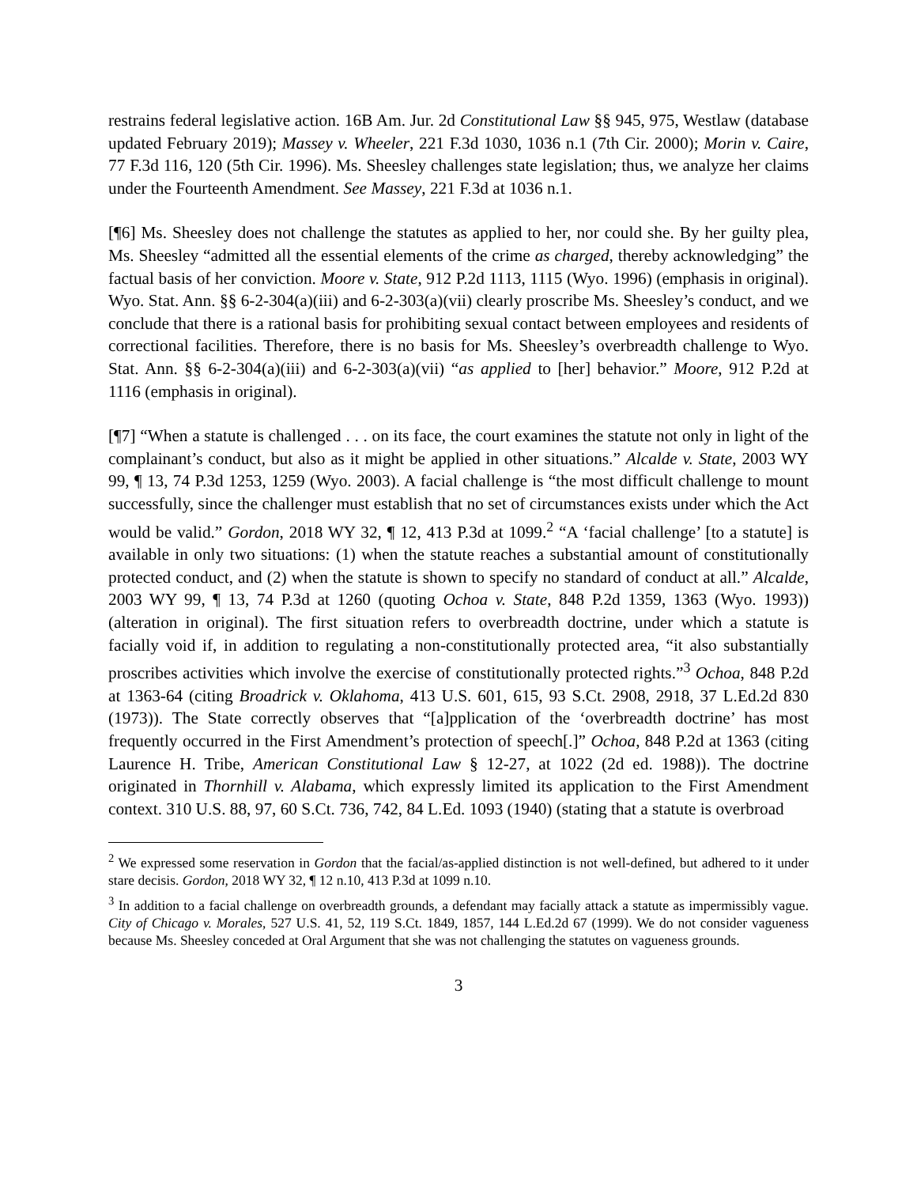restrains federal legislative action. 16B Am. Jur. 2d Constitutional Law §§ 945, 975, Westlaw (database updated February 2019); Massey v. Wheeler, 221 F.3d 1030, 1036 n.1 (7th Cir. 2000); Morin v. Caire, 77 F.3d 116, 120 (5th Cir. 1996). Ms. Sheesley challenges state legislation; thus, we analyze her claims under the Fourteenth Amendment. See Massey, 221 F.3d at 1036 n.1.
[¶6] Ms. Sheesley does not challenge the statutes as applied to her, nor could she. By her guilty plea, Ms. Sheesley “admitted all the essential elements of the crime as charged, thereby acknowledging” the factual basis of her conviction. Moore v. State, 912 P.2d 1113, 1115 (Wyo. 1996) (emphasis in original). Wyo. Stat. Ann. §§ 6-2-304(a)(iii) and 6-2-303(a)(vii) clearly proscribe Ms. Sheesley’s conduct, and we conclude that there is a rational basis for prohibiting sexual contact between employees and residents of correctional facilities. Therefore, there is no basis for Ms. Sheesley’s overbreadth challenge to Wyo. Stat. Ann. §§ 6-2-304(a)(iii) and 6-2-303(a)(vii) “as applied to [her] behavior.” Moore, 912 P.2d at 1116 (emphasis in original).
[¶7] “When a statute is challenged . . . on its face, the court examines the statute not only in light of the complainant’s conduct, but also as it might be applied in other situations.” Alcalde v. State, 2003 WY 99, ¶ 13, 74 P.3d 1253, 1259 (Wyo. 2003). A facial challenge is “the most difficult challenge to mount successfully, since the challenger must establish that no set of circumstances exists under which the Act would be valid.” Gordon, 2018 WY 32, ¶ 12, 413 P.3d at 1099.<sup>2</sup> “A ‘facial challenge’ [to a statute] is available in only two situations: (1) when the statute reaches a substantial amount of constitutionally protected conduct, and (2) when the statute is shown to specify no standard of conduct at all.” Alcalde, 2003 WY 99, ¶ 13, 74 P.3d at 1260 (quoting Ochoa v. State, 848 P.2d 1359, 1363 (Wyo. 1993)) (alteration in original). The first situation refers to overbreadth doctrine, under which a statute is facially void if, in addition to regulating a non-constitutionally protected area, “it also substantially proscribes activities which involve the exercise of constitutionally protected rights.”<sup>3</sup> Ochoa, 848 P.2d at 1363-64 (citing Broadrick v. Oklahoma, 413 U.S. 601, 615, 93 S.Ct. 2908, 2918, 37 L.Ed.2d 830 (1973)). The State correctly observes that “[a]pplication of the ‘overbreadth doctrine’ has most frequently occurred in the First Amendment’s protection of speech[.]” Ochoa, 848 P.2d at 1363 (citing Laurence H. Tribe, American Constitutional Law § 12-27, at 1022 (2d ed. 1988)). The doctrine originated in Thornhill v. Alabama, which expressly limited its application to the First Amendment context. 310 U.S. 88, 97, 60 S.Ct. 736, 742, 84 L.Ed. 1093 (1940) (stating that a statute is overbroad
<sup>2</sup> We expressed some reservation in Gordon that the facial/as-applied distinction is not well-defined, but adhered to it under stare decisis. Gordon, 2018 WY 32, ¶ 12 n.10, 413 P.3d at 1099 n.10.
<sup>3</sup> In addition to a facial challenge on overbreadth grounds, a defendant may facially attack a statute as impermissibly vague. City of Chicago v. Morales, 527 U.S. 41, 52, 119 S.Ct. 1849, 1857, 144 L.Ed.2d 67 (1999). We do not consider vagueness because Ms. Sheesley conceded at Oral Argument that she was not challenging the statutes on vagueness grounds.
3